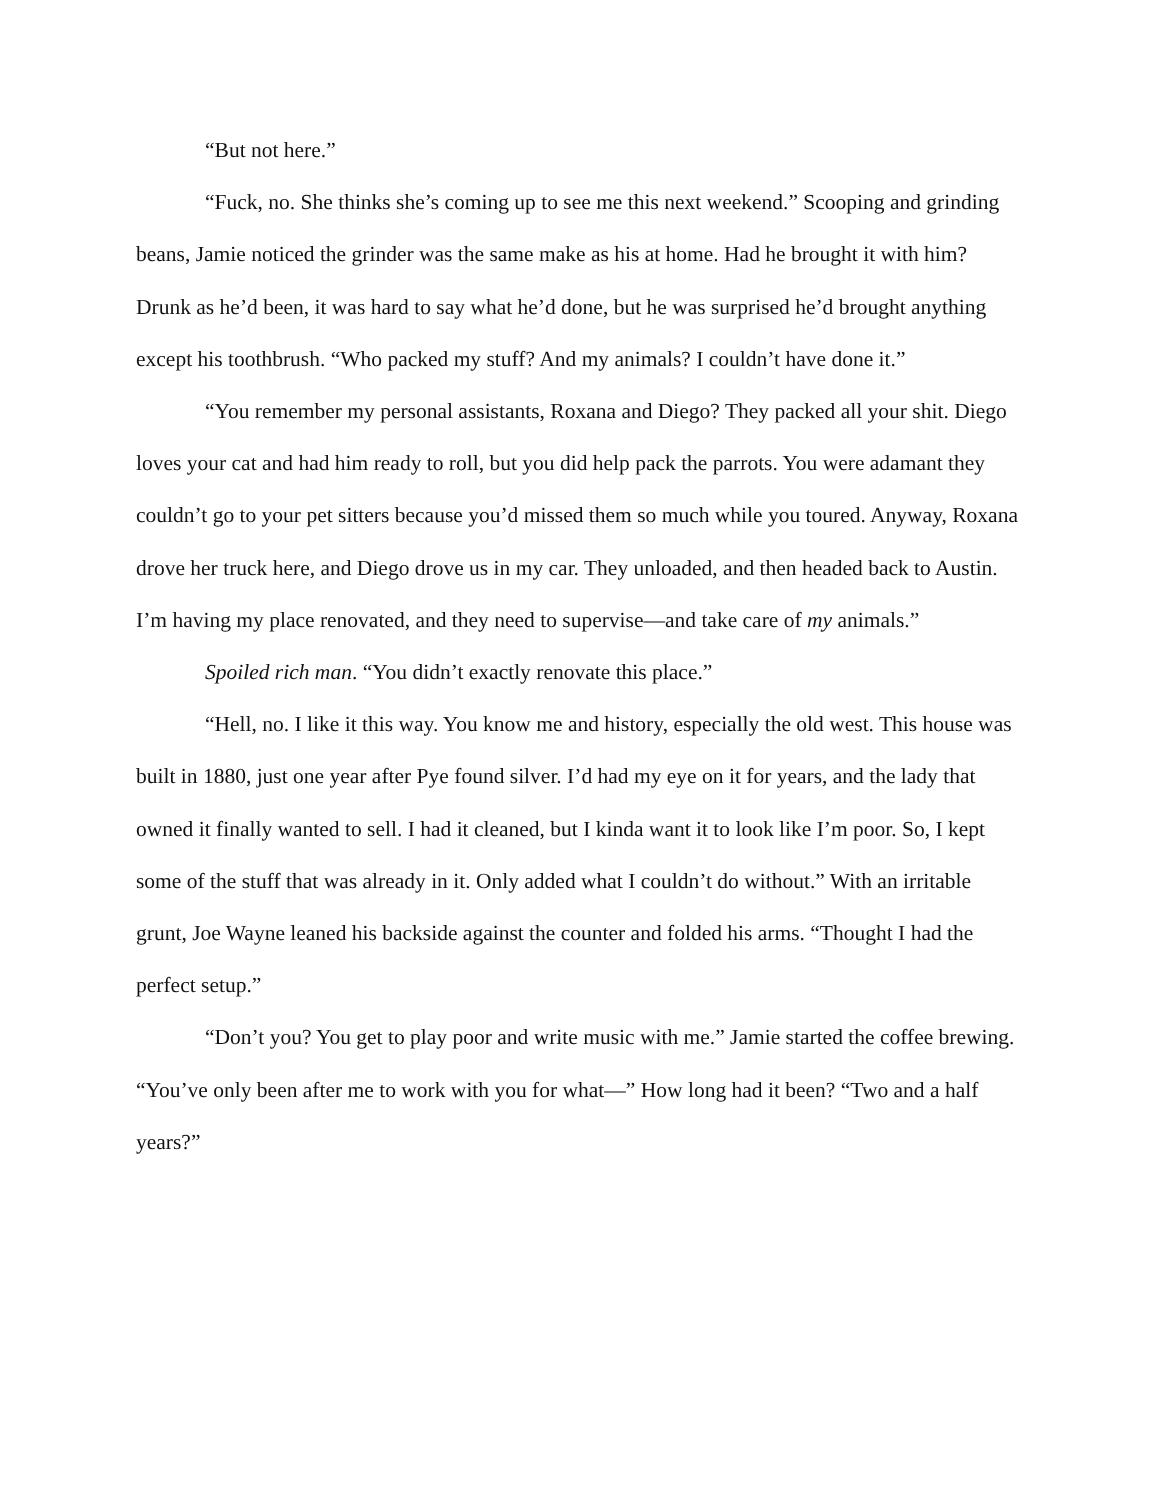“But not here.”
“Fuck, no. She thinks she’s coming up to see me this next weekend.” Scooping and grinding beans, Jamie noticed the grinder was the same make as his at home. Had he brought it with him? Drunk as he’d been, it was hard to say what he’d done, but he was surprised he’d brought anything except his toothbrush. “Who packed my stuff? And my animals? I couldn’t have done it.”
“You remember my personal assistants, Roxana and Diego? They packed all your shit. Diego loves your cat and had him ready to roll, but you did help pack the parrots. You were adamant they couldn’t go to your pet sitters because you’d missed them so much while you toured. Anyway, Roxana drove her truck here, and Diego drove us in my car. They unloaded, and then headed back to Austin. I’m having my place renovated, and they need to supervise—and take care of my animals.”
Spoiled rich man. “You didn’t exactly renovate this place.”
“Hell, no. I like it this way. You know me and history, especially the old west. This house was built in 1880, just one year after Pye found silver. I’d had my eye on it for years, and the lady that owned it finally wanted to sell. I had it cleaned, but I kinda want it to look like I’m poor. So, I kept some of the stuff that was already in it. Only added what I couldn’t do without.” With an irritable grunt, Joe Wayne leaned his backside against the counter and folded his arms. “Thought I had the perfect setup.”
“Don’t you? You get to play poor and write music with me.” Jamie started the coffee brewing. “You’ve only been after me to work with you for what—” How long had it been? “Two and a half years?”